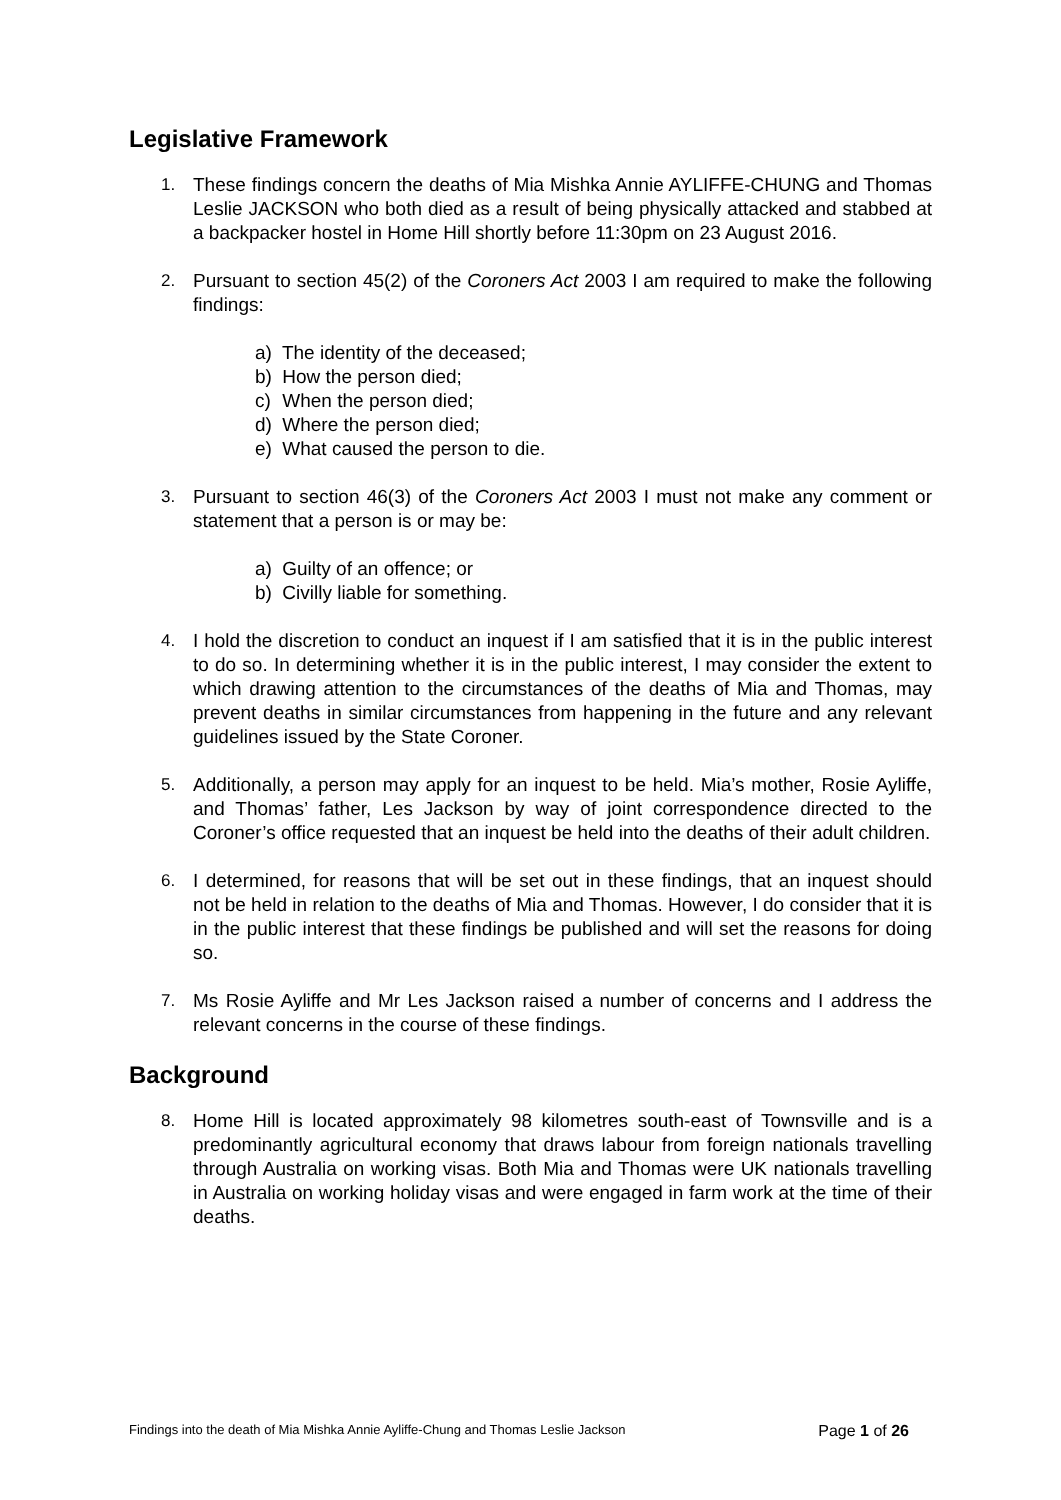Legislative Framework
1. These findings concern the deaths of Mia Mishka Annie AYLIFFE-CHUNG and Thomas Leslie JACKSON who both died as a result of being physically attacked and stabbed at a backpacker hostel in Home Hill shortly before 11:30pm on 23 August 2016.
2. Pursuant to section 45(2) of the Coroners Act 2003 I am required to make the following findings:
a) The identity of the deceased;
b) How the person died;
c) When the person died;
d) Where the person died;
e) What caused the person to die.
3. Pursuant to section 46(3) of the Coroners Act 2003 I must not make any comment or statement that a person is or may be:
a) Guilty of an offence; or
b) Civilly liable for something.
4. I hold the discretion to conduct an inquest if I am satisfied that it is in the public interest to do so. In determining whether it is in the public interest, I may consider the extent to which drawing attention to the circumstances of the deaths of Mia and Thomas, may prevent deaths in similar circumstances from happening in the future and any relevant guidelines issued by the State Coroner.
5. Additionally, a person may apply for an inquest to be held. Mia’s mother, Rosie Ayliffe, and Thomas’ father, Les Jackson by way of joint correspondence directed to the Coroner’s office requested that an inquest be held into the deaths of their adult children.
6. I determined, for reasons that will be set out in these findings, that an inquest should not be held in relation to the deaths of Mia and Thomas. However, I do consider that it is in the public interest that these findings be published and will set the reasons for doing so.
7. Ms Rosie Ayliffe and Mr Les Jackson raised a number of concerns and I address the relevant concerns in the course of these findings.
Background
8. Home Hill is located approximately 98 kilometres south-east of Townsville and is a predominantly agricultural economy that draws labour from foreign nationals travelling through Australia on working visas. Both Mia and Thomas were UK nationals travelling in Australia on working holiday visas and were engaged in farm work at the time of their deaths.
Findings into the death of Mia Mishka Annie Ayliffe-Chung and Thomas Leslie Jackson
Page 1 of 26